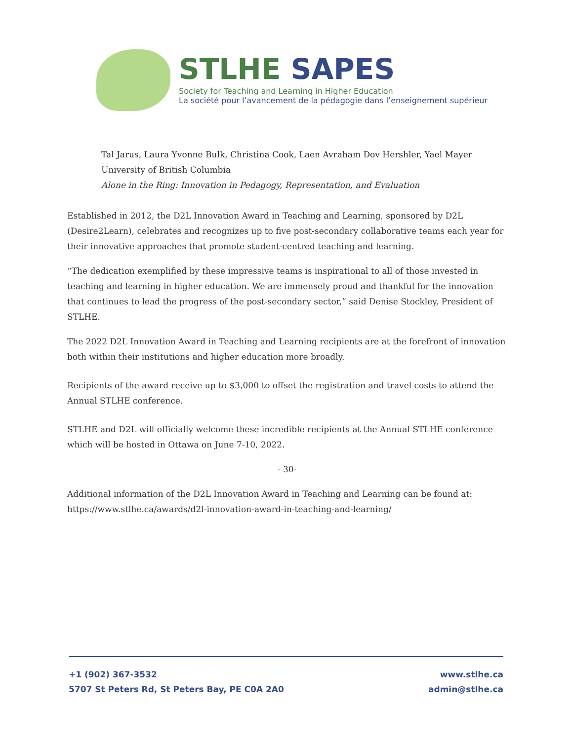STLHE SAPES
Society for Teaching and Learning in Higher Education
La société pour l’avancement de la pédagogie dans l’enseignement supérieur
Tal Jarus, Laura Yvonne Bulk, Christina Cook, Laen Avraham Dov Hershler, Yael Mayer
University of British Columbia
Alone in the Ring: Innovation in Pedagogy, Representation, and Evaluation
Established in 2012, the D2L Innovation Award in Teaching and Learning, sponsored by D2L (Desire2Learn), celebrates and recognizes up to five post-secondary collaborative teams each year for their innovative approaches that promote student-centred teaching and learning.
“The dedication exemplified by these impressive teams is inspirational to all of those invested in teaching and learning in higher education. We are immensely proud and thankful for the innovation that continues to lead the progress of the post-secondary sector,” said Denise Stockley, President of STLHE.
The 2022 D2L Innovation Award in Teaching and Learning recipients are at the forefront of innovation both within their institutions and higher education more broadly.
Recipients of the award receive up to $3,000 to offset the registration and travel costs to attend the Annual STLHE conference.
STLHE and D2L will officially welcome these incredible recipients at the Annual STLHE conference which will be hosted in Ottawa on June 7-10, 2022.
- 30-
Additional information of the D2L Innovation Award in Teaching and Learning can be found at: https://www.stlhe.ca/awards/d2l-innovation-award-in-teaching-and-learning/
+1 (902) 367-3532
5707 St Peters Rd, St Peters Bay, PE C0A 2A0
www.stlhe.ca
admin@stlhe.ca